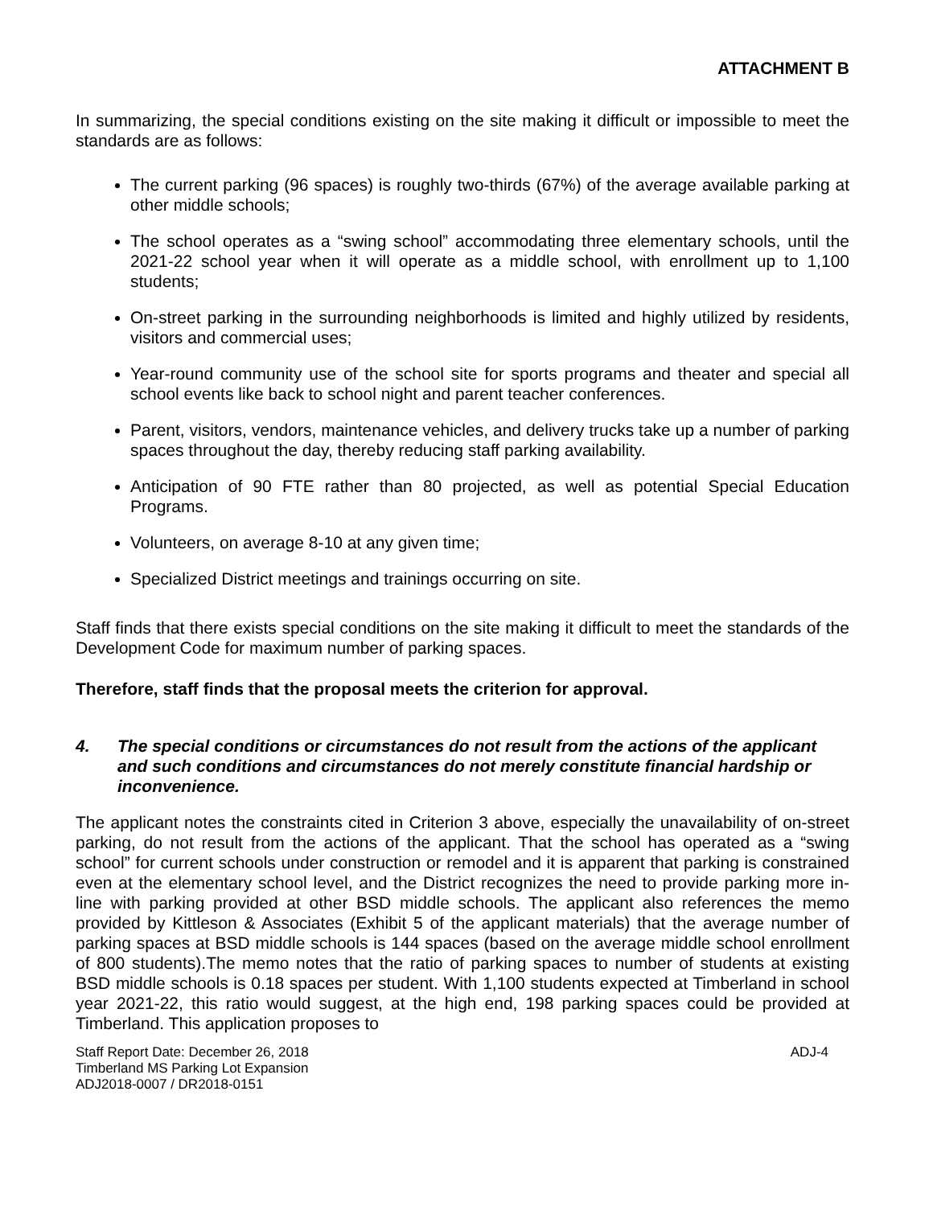ATTACHMENT B
In summarizing, the special conditions existing on the site making it difficult or impossible to meet the standards are as follows:
The current parking (96 spaces) is roughly two-thirds (67%) of the average available parking at other middle schools;
The school operates as a “swing school” accommodating three elementary schools, until the 2021-22 school year when it will operate as a middle school, with enrollment up to 1,100 students;
On-street parking in the surrounding neighborhoods is limited and highly utilized by residents, visitors and commercial uses;
Year-round community use of the school site for sports programs and theater and special all school events like back to school night and parent teacher conferences.
Parent, visitors, vendors, maintenance vehicles, and delivery trucks take up a number of parking spaces throughout the day, thereby reducing staff parking availability.
Anticipation of 90 FTE rather than 80 projected, as well as potential Special Education Programs.
Volunteers, on average 8-10 at any given time;
Specialized District meetings and trainings occurring on site.
Staff finds that there exists special conditions on the site making it difficult to meet the standards of the Development Code for maximum number of parking spaces.
Therefore, staff finds that the proposal meets the criterion for approval.
4. The special conditions or circumstances do not result from the actions of the applicant and such conditions and circumstances do not merely constitute financial hardship or inconvenience.
The applicant notes the constraints cited in Criterion 3 above, especially the unavailability of on-street parking, do not result from the actions of the applicant. That the school has operated as a “swing school” for current schools under construction or remodel and it is apparent that parking is constrained even at the elementary school level, and the District recognizes the need to provide parking more in-line with parking provided at other BSD middle schools. The applicant also references the memo provided by Kittleson & Associates (Exhibit 5 of the applicant materials) that the average number of parking spaces at BSD middle schools is 144 spaces (based on the average middle school enrollment of 800 students).The memo notes that the ratio of parking spaces to number of students at existing BSD middle schools is 0.18 spaces per student. With 1,100 students expected at Timberland in school year 2021-22, this ratio would suggest, at the high end, 198 parking spaces could be provided at Timberland. This application proposes to
Staff Report Date: December 26, 2018
Timberland MS Parking Lot Expansion
ADJ2018-0007 / DR2018-0151
ADJ-4